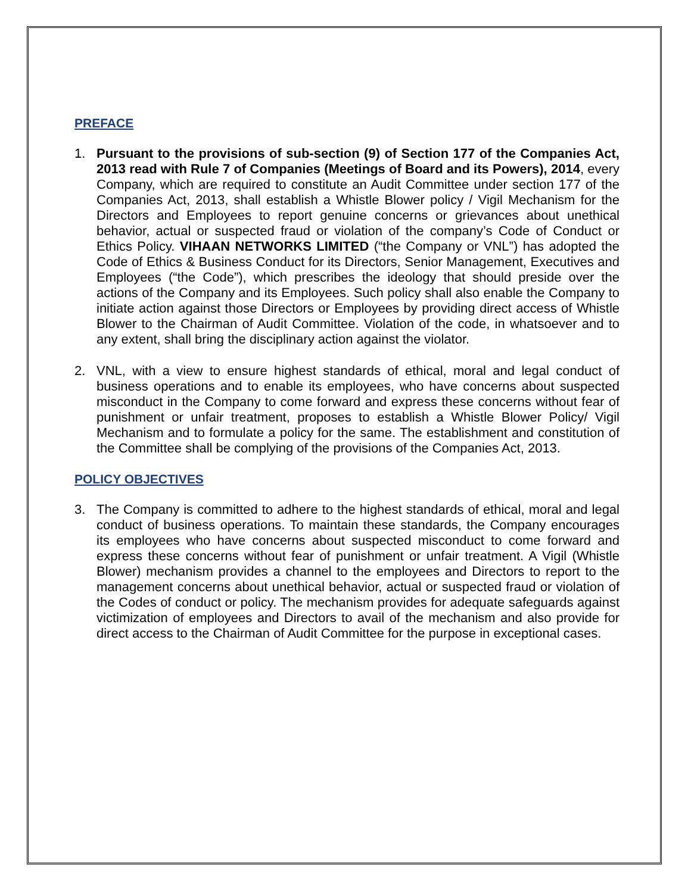PREFACE
1. Pursuant to the provisions of sub-section (9) of Section 177 of the Companies Act, 2013 read with Rule 7 of Companies (Meetings of Board and its Powers), 2014, every Company, which are required to constitute an Audit Committee under section 177 of the Companies Act, 2013, shall establish a Whistle Blower policy / Vigil Mechanism for the Directors and Employees to report genuine concerns or grievances about unethical behavior, actual or suspected fraud or violation of the company’s Code of Conduct or Ethics Policy. VIHAAN NETWORKS LIMITED (“the Company or VNL”) has adopted the Code of Ethics & Business Conduct for its Directors, Senior Management, Executives and Employees (“the Code”), which prescribes the ideology that should preside over the actions of the Company and its Employees. Such policy shall also enable the Company to initiate action against those Directors or Employees by providing direct access of Whistle Blower to the Chairman of Audit Committee. Violation of the code, in whatsoever and to any extent, shall bring the disciplinary action against the violator.
2. VNL, with a view to ensure highest standards of ethical, moral and legal conduct of business operations and to enable its employees, who have concerns about suspected misconduct in the Company to come forward and express these concerns without fear of punishment or unfair treatment, proposes to establish a Whistle Blower Policy/ Vigil Mechanism and to formulate a policy for the same. The establishment and constitution of the Committee shall be complying of the provisions of the Companies Act, 2013.
POLICY OBJECTIVES
3. The Company is committed to adhere to the highest standards of ethical, moral and legal conduct of business operations. To maintain these standards, the Company encourages its employees who have concerns about suspected misconduct to come forward and express these concerns without fear of punishment or unfair treatment. A Vigil (Whistle Blower) mechanism provides a channel to the employees and Directors to report to the management concerns about unethical behavior, actual or suspected fraud or violation of the Codes of conduct or policy. The mechanism provides for adequate safeguards against victimization of employees and Directors to avail of the mechanism and also provide for direct access to the Chairman of Audit Committee for the purpose in exceptional cases.